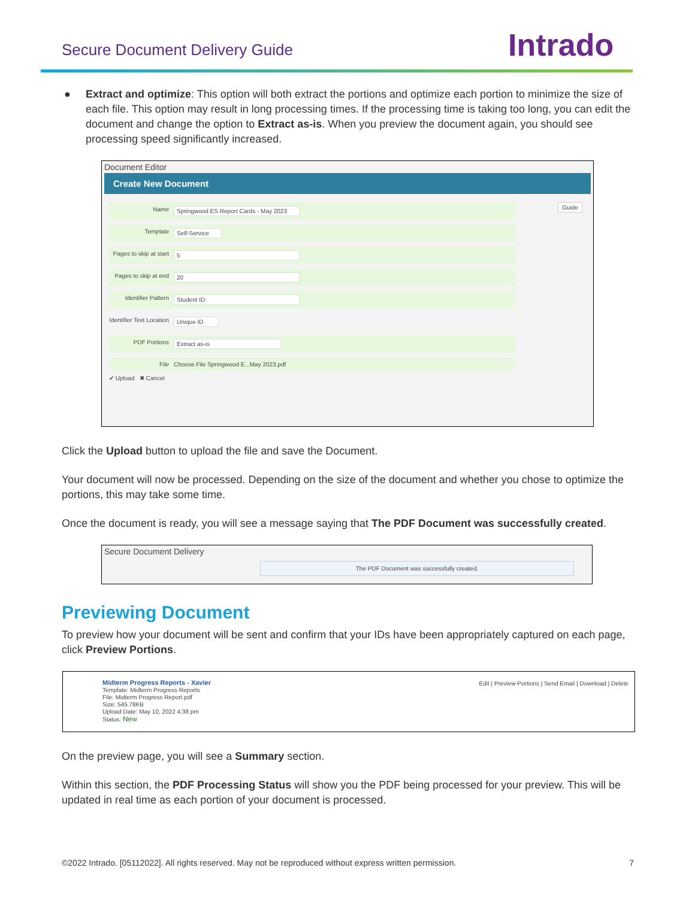Secure Document Delivery Guide Intrado
●
Extract and optimize: This option will both extract the portions and optimize each portion to minimize the size of each file. This option may result in long processing times. If the processing time is taking too long, you can edit the document and change the option to Extract as-is. When you preview the document again, you should see processing speed significantly increased.
Document Editor
Create New Document
Guide
Name Springwood ES Report Cards - May 2023
Template Self-Service
Pages to skip at start 5
Pages to skip at end 20
Identifier Pattern Student ID:
Identifier Text Location Unique ID
PDF Portions Extract as-is
File Choose File Springwood E...May 2023.pdf
✔ Upload ✖ Cancel
Click the Upload button to upload the file and save the Document.
Your document will now be processed. Depending on the size of the document and whether you chose to optimize the portions, this may take some time.
Once the document is ready, you will see a message saying that The PDF Document was successfully created.
Secure Document Delivery
The PDF Document was successfully created.
Previewing Document
To preview how your document will be sent and confirm that your IDs have been appropriately captured on each page, click Preview Portions.
Midterm Progress Reports - Xavier
Template: Midterm Progress Reports
File: Midterm Progress Report.pdf
Size: 545.78KB
Upload Date: May 10, 2022 4:38 pm
Status: New
Edit | Preview Portions | Send Email | Download | Delete
On the preview page, you will see a Summary section.
Within this section, the PDF Processing Status will show you the PDF being processed for your preview. This will be updated in real time as each portion of your document is processed.
©2022 Intrado. [05112022]. All rights reserved. May not be reproduced without express written permission. 7